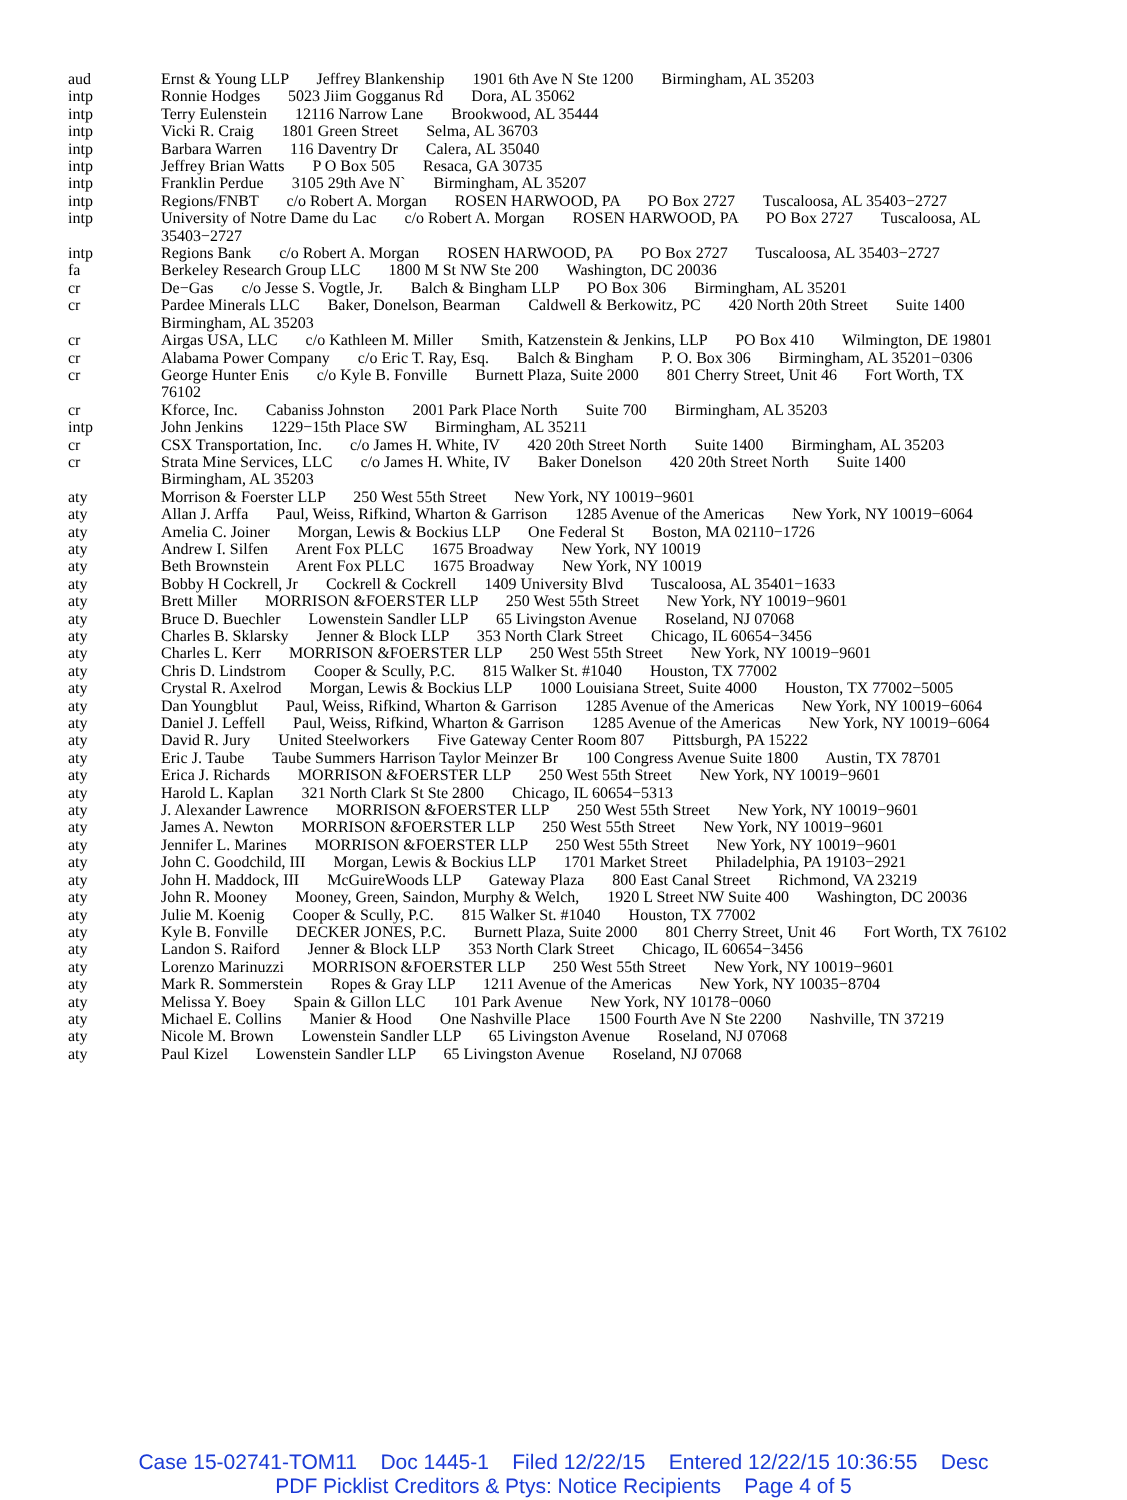| aud | Ernst & Young LLP Jeffrey Blankenship 1901 6th Ave N Ste 1200 Birmingham, AL 35203 |
| intp | Ronnie Hodges 5023 Jiim Gogganus Rd Dora, AL 35062 |
| intp | Terry Eulenstein 12116 Narrow Lane Brookwood, AL 35444 |
| intp | Vicki R. Craig 1801 Green Street Selma, AL 36703 |
| intp | Barbara Warren 116 Daventry Dr Calera, AL 35040 |
| intp | Jeffrey Brian Watts P O Box 505 Resaca, GA 30735 |
| intp | Franklin Perdue 3105 29th Ave N` Birmingham, AL 35207 |
| intp | Regions/FNBT c/o Robert A. Morgan ROSEN HARWOOD, PA PO Box 2727 Tuscaloosa, AL 35403−2727 |
| intp | University of Notre Dame du Lac c/o Robert A. Morgan ROSEN HARWOOD, PA PO Box 2727 Tuscaloosa, AL 35403−2727 |
| intp | Regions Bank c/o Robert A. Morgan ROSEN HARWOOD, PA PO Box 2727 Tuscaloosa, AL 35403−2727 |
| fa | Berkeley Research Group LLC 1800 M St NW Ste 200 Washington, DC 20036 |
| cr | De−Gas c/o Jesse S. Vogtle, Jr. Balch & Bingham LLP PO Box 306 Birmingham, AL 35201 |
| cr | Pardee Minerals LLC Baker, Donelson, Bearman Caldwell & Berkowitz, PC 420 North 20th Street Suite 1400 Birmingham, AL 35203 |
| cr | Airgas USA, LLC c/o Kathleen M. Miller Smith, Katzenstein & Jenkins, LLP PO Box 410 Wilmington, DE 19801 |
| cr | Alabama Power Company c/o Eric T. Ray, Esq. Balch & Bingham P. O. Box 306 Birmingham, AL 35201−0306 |
| cr | George Hunter Enis c/o Kyle B. Fonville Burnett Plaza, Suite 2000 801 Cherry Street, Unit 46 Fort Worth, TX 76102 |
| cr | Kforce, Inc. Cabaniss Johnston 2001 Park Place North Suite 700 Birmingham, AL 35203 |
| intp | John Jenkins 1229−15th Place SW Birmingham, AL 35211 |
| cr | CSX Transportation, Inc. c/o James H. White, IV 420 20th Street North Suite 1400 Birmingham, AL 35203 |
| cr | Strata Mine Services, LLC c/o James H. White, IV Baker Donelson 420 20th Street North Suite 1400 Birmingham, AL 35203 |
| aty | Morrison & Foerster LLP 250 West 55th Street New York, NY 10019−9601 |
| aty | Allan J. Arffa Paul, Weiss, Rifkind, Wharton & Garrison 1285 Avenue of the Americas New York, NY 10019−6064 |
| aty | Amelia C. Joiner Morgan, Lewis & Bockius LLP One Federal St Boston, MA 02110−1726 |
| aty | Andrew I. Silfen Arent Fox PLLC 1675 Broadway New York, NY 10019 |
| aty | Beth Brownstein Arent Fox PLLC 1675 Broadway New York, NY 10019 |
| aty | Bobby H Cockrell, Jr Cockrell & Cockrell 1409 University Blvd Tuscaloosa, AL 35401−1633 |
| aty | Brett Miller MORRISON &FOERSTER LLP 250 West 55th Street New York, NY 10019−9601 |
| aty | Bruce D. Buechler Lowenstein Sandler LLP 65 Livingston Avenue Roseland, NJ 07068 |
| aty | Charles B. Sklarsky Jenner & Block LLP 353 North Clark Street Chicago, IL 60654−3456 |
| aty | Charles L. Kerr MORRISON &FOERSTER LLP 250 West 55th Street New York, NY 10019−9601 |
| aty | Chris D. Lindstrom Cooper & Scully, P.C. 815 Walker St. #1040 Houston, TX 77002 |
| aty | Crystal R. Axelrod Morgan, Lewis & Bockius LLP 1000 Louisiana Street, Suite 4000 Houston, TX 77002−5005 |
| aty | Dan Youngblut Paul, Weiss, Rifkind, Wharton & Garrison 1285 Avenue of the Americas New York, NY 10019−6064 |
| aty | Daniel J. Leffell Paul, Weiss, Rifkind, Wharton & Garrison 1285 Avenue of the Americas New York, NY 10019−6064 |
| aty | David R. Jury United Steelworkers Five Gateway Center Room 807 Pittsburgh, PA 15222 |
| aty | Eric J. Taube Taube Summers Harrison Taylor Meinzer Br 100 Congress Avenue Suite 1800 Austin, TX 78701 |
| aty | Erica J. Richards MORRISON &FOERSTER LLP 250 West 55th Street New York, NY 10019−9601 |
| aty | Harold L. Kaplan 321 North Clark St Ste 2800 Chicago, IL 60654−5313 |
| aty | J. Alexander Lawrence MORRISON &FOERSTER LLP 250 West 55th Street New York, NY 10019−9601 |
| aty | James A. Newton MORRISON &FOERSTER LLP 250 West 55th Street New York, NY 10019−9601 |
| aty | Jennifer L. Marines MORRISON &FOERSTER LLP 250 West 55th Street New York, NY 10019−9601 |
| aty | John C. Goodchild, III Morgan, Lewis & Bockius LLP 1701 Market Street Philadelphia, PA 19103−2921 |
| aty | John H. Maddock, III McGuireWoods LLP Gateway Plaza 800 East Canal Street Richmond, VA 23219 |
| aty | John R. Mooney Mooney, Green, Saindon, Murphy & Welch, 1920 L Street NW Suite 400 Washington, DC 20036 |
| aty | Julie M. Koenig Cooper & Scully, P.C. 815 Walker St. #1040 Houston, TX 77002 |
| aty | Kyle B. Fonville DECKER JONES, P.C. Burnett Plaza, Suite 2000 801 Cherry Street, Unit 46 Fort Worth, TX 76102 |
| aty | Landon S. Raiford Jenner & Block LLP 353 North Clark Street Chicago, IL 60654−3456 |
| aty | Lorenzo Marinuzzi MORRISON &FOERSTER LLP 250 West 55th Street New York, NY 10019−9601 |
| aty | Mark R. Sommerstein Ropes & Gray LLP 1211 Avenue of the Americas New York, NY 10035−8704 |
| aty | Melissa Y. Boey Spain & Gillon LLC 101 Park Avenue New York, NY 10178−0060 |
| aty | Michael E. Collins Manier & Hood One Nashville Place 1500 Fourth Ave N Ste 2200 Nashville, TN 37219 |
| aty | Nicole M. Brown Lowenstein Sandler LLP 65 Livingston Avenue Roseland, NJ 07068 |
| aty | Paul Kizel Lowenstein Sandler LLP 65 Livingston Avenue Roseland, NJ 07068 |
Case 15-02741-TOM11 Doc 1445-1 Filed 12/22/15 Entered 12/22/15 10:36:55 Desc
PDF Picklist Creditors & Ptys: Notice Recipients Page 4 of 5